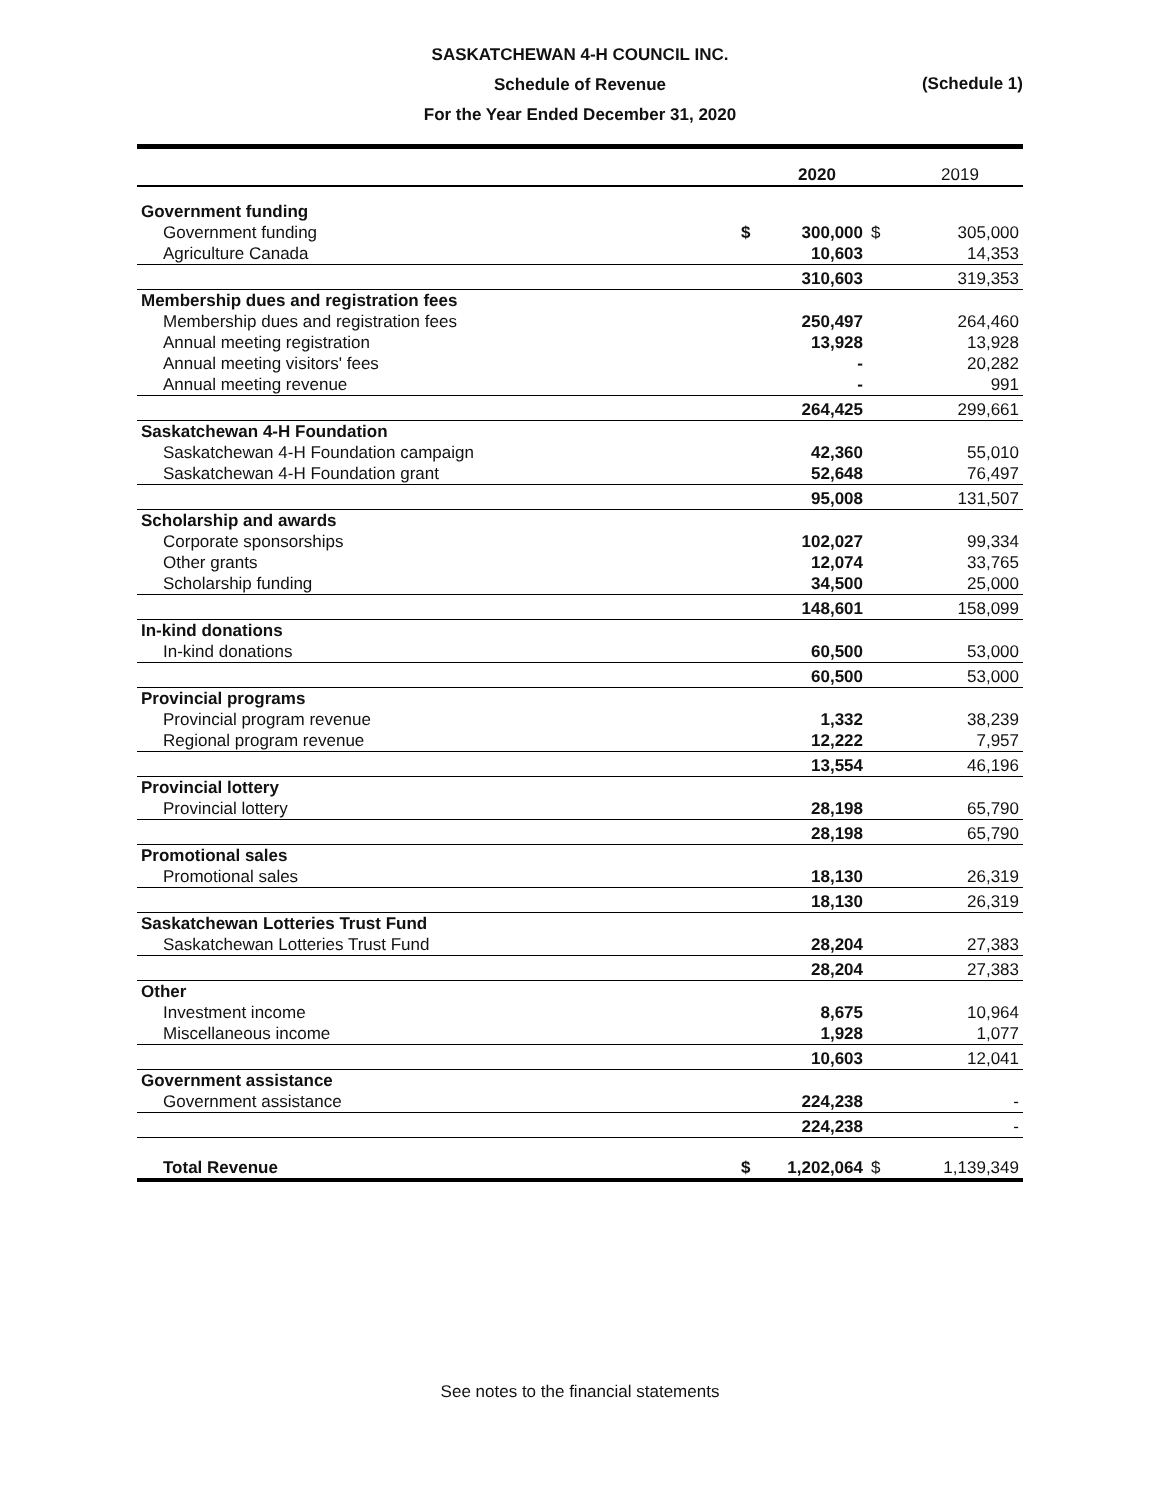SASKATCHEWAN 4-H COUNCIL INC.
Schedule of Revenue
For the Year Ended December 31, 2020
(Schedule 1)
| | | 2020 | | 2019 |
| --- | --- | --- | --- | --- |
| Government funding | | | | |
| Government funding | $ | 300,000 | $ | 305,000 |
| Agriculture Canada | | 10,603 | | 14,353 |
| | | 310,603 | | 319,353 |
| Membership dues and registration fees | | | | |
| Membership dues and registration fees | | 250,497 | | 264,460 |
| Annual meeting registration | | 13,928 | | 13,928 |
| Annual meeting visitors' fees | | - | | 20,282 |
| Annual meeting revenue | | - | | 991 |
| | | 264,425 | | 299,661 |
| Saskatchewan 4-H Foundation | | | | |
| Saskatchewan 4-H Foundation campaign | | 42,360 | | 55,010 |
| Saskatchewan 4-H Foundation grant | | 52,648 | | 76,497 |
| | | 95,008 | | 131,507 |
| Scholarship and awards | | | | |
| Corporate sponsorships | | 102,027 | | 99,334 |
| Other grants | | 12,074 | | 33,765 |
| Scholarship funding | | 34,500 | | 25,000 |
| | | 148,601 | | 158,099 |
| In-kind donations | | | | |
| In-kind donations | | 60,500 | | 53,000 |
| | | 60,500 | | 53,000 |
| Provincial programs | | | | |
| Provincial program revenue | | 1,332 | | 38,239 |
| Regional program revenue | | 12,222 | | 7,957 |
| | | 13,554 | | 46,196 |
| Provincial lottery | | | | |
| Provincial lottery | | 28,198 | | 65,790 |
| | | 28,198 | | 65,790 |
| Promotional sales | | | | |
| Promotional sales | | 18,130 | | 26,319 |
| | | 18,130 | | 26,319 |
| Saskatchewan Lotteries Trust Fund | | | | |
| Saskatchewan Lotteries Trust Fund | | 28,204 | | 27,383 |
| | | 28,204 | | 27,383 |
| Other | | | | |
| Investment income | | 8,675 | | 10,964 |
| Miscellaneous income | | 1,928 | | 1,077 |
| | | 10,603 | | 12,041 |
| Government assistance | | | | |
| Government assistance | | 224,238 | | - |
| | | 224,238 | | - |
| Total Revenue | $ | 1,202,064 | $ | 1,139,349 |
See notes to the financial statements